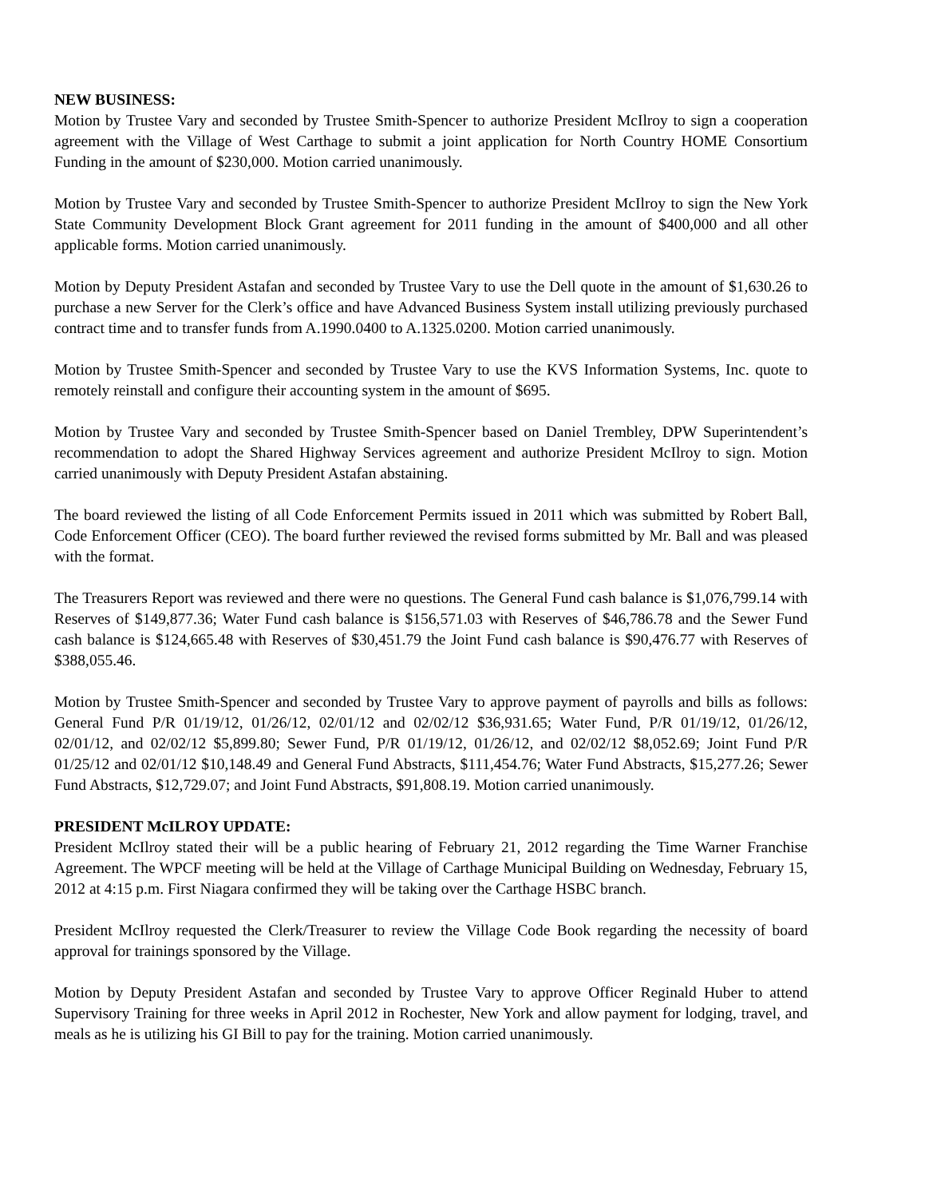NEW BUSINESS:
Motion by Trustee Vary and seconded by Trustee Smith-Spencer to authorize President McIlroy to sign a cooperation agreement with the Village of West Carthage to submit a joint application for North Country HOME Consortium Funding in the amount of $230,000. Motion carried unanimously.
Motion by Trustee Vary and seconded by Trustee Smith-Spencer to authorize President McIlroy to sign the New York State Community Development Block Grant agreement for 2011 funding in the amount of $400,000 and all other applicable forms. Motion carried unanimously.
Motion by Deputy President Astafan and seconded by Trustee Vary to use the Dell quote in the amount of $1,630.26 to purchase a new Server for the Clerk’s office and have Advanced Business System install utilizing previously purchased contract time and to transfer funds from A.1990.0400 to A.1325.0200. Motion carried unanimously.
Motion by Trustee Smith-Spencer and seconded by Trustee Vary to use the KVS Information Systems, Inc. quote to remotely reinstall and configure their accounting system in the amount of $695.
Motion by Trustee Vary and seconded by Trustee Smith-Spencer based on Daniel Trembley, DPW Superintendent’s recommendation to adopt the Shared Highway Services agreement and authorize President McIlroy to sign. Motion carried unanimously with Deputy President Astafan abstaining.
The board reviewed the listing of all Code Enforcement Permits issued in 2011 which was submitted by Robert Ball, Code Enforcement Officer (CEO). The board further reviewed the revised forms submitted by Mr. Ball and was pleased with the format.
The Treasurers Report was reviewed and there were no questions. The General Fund cash balance is $1,076,799.14 with Reserves of $149,877.36; Water Fund cash balance is $156,571.03 with Reserves of $46,786.78 and the Sewer Fund cash balance is $124,665.48 with Reserves of $30,451.79 the Joint Fund cash balance is $90,476.77 with Reserves of $388,055.46.
Motion by Trustee Smith-Spencer and seconded by Trustee Vary to approve payment of payrolls and bills as follows: General Fund P/R 01/19/12, 01/26/12, 02/01/12 and 02/02/12 $36,931.65; Water Fund, P/R 01/19/12, 01/26/12, 02/01/12, and 02/02/12 $5,899.80; Sewer Fund, P/R 01/19/12, 01/26/12, and 02/02/12 $8,052.69; Joint Fund P/R 01/25/12 and 02/01/12 $10,148.49 and General Fund Abstracts, $111,454.76; Water Fund Abstracts, $15,277.26; Sewer Fund Abstracts, $12,729.07; and Joint Fund Abstracts, $91,808.19. Motion carried unanimously.
PRESIDENT McILROY UPDATE:
President McIlroy stated their will be a public hearing of February 21, 2012 regarding the Time Warner Franchise Agreement. The WPCF meeting will be held at the Village of Carthage Municipal Building on Wednesday, February 15, 2012 at 4:15 p.m. First Niagara confirmed they will be taking over the Carthage HSBC branch.
President McIlroy requested the Clerk/Treasurer to review the Village Code Book regarding the necessity of board approval for trainings sponsored by the Village.
Motion by Deputy President Astafan and seconded by Trustee Vary to approve Officer Reginald Huber to attend Supervisory Training for three weeks in April 2012 in Rochester, New York and allow payment for lodging, travel, and meals as he is utilizing his GI Bill to pay for the training. Motion carried unanimously.